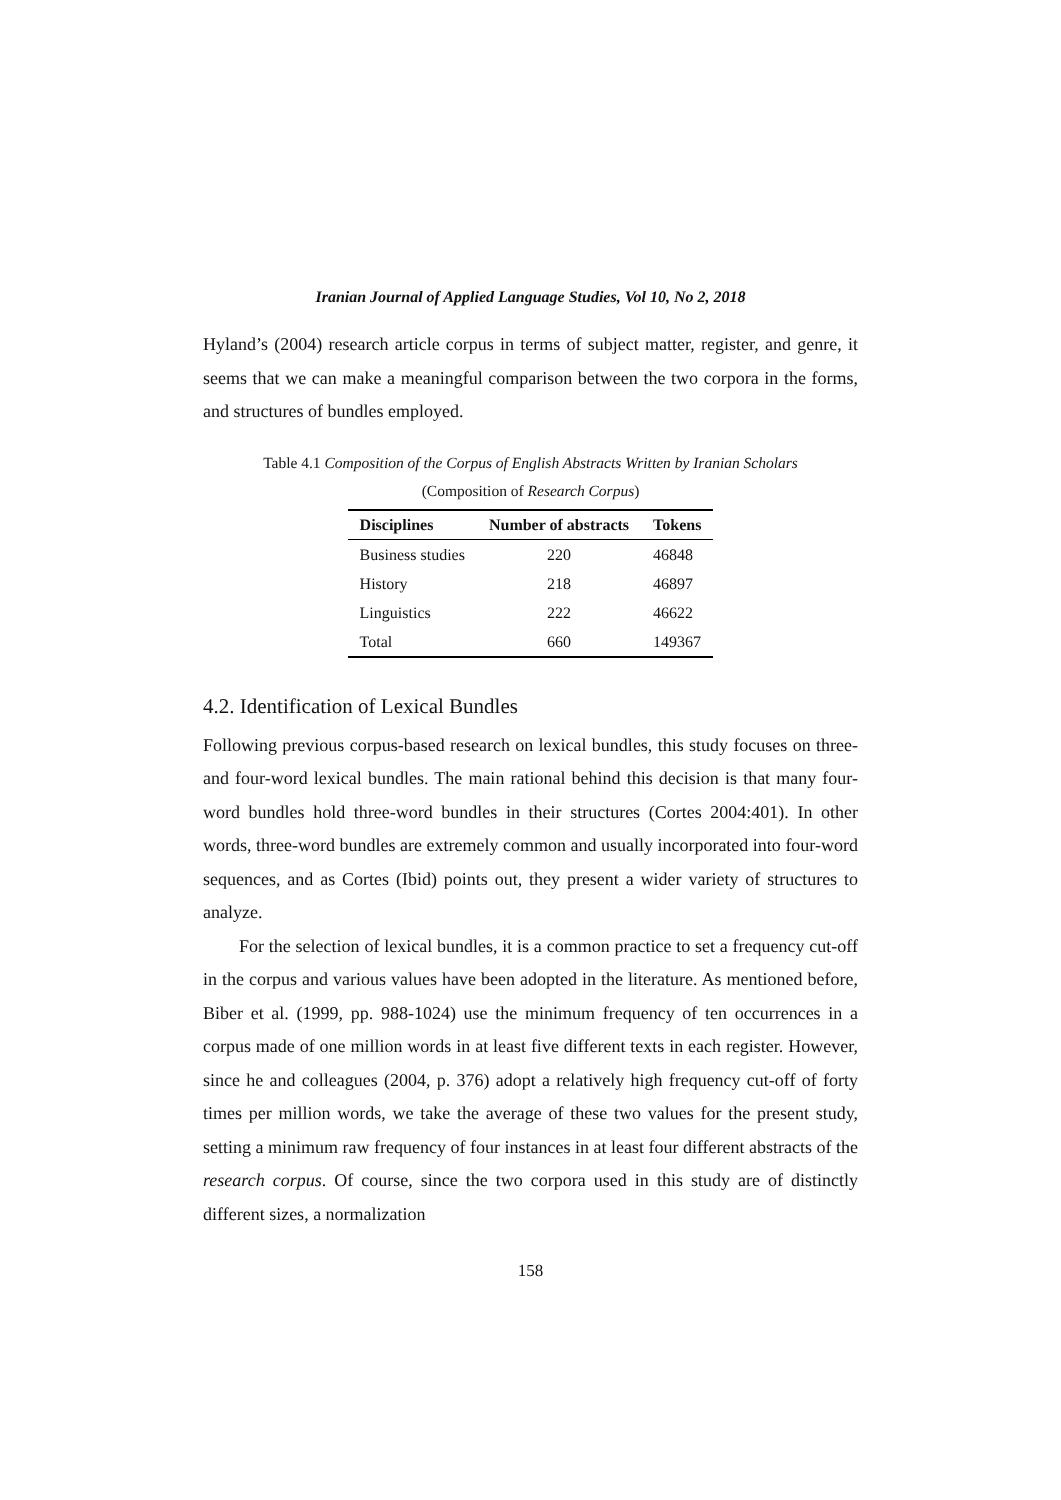Iranian Journal of Applied Language Studies, Vol 10, No 2, 2018
Hyland’s (2004) research article corpus in terms of subject matter, register, and genre, it seems that we can make a meaningful comparison between the two corpora in the forms, and structures of bundles employed.
Table 4.1 Composition of the Corpus of English Abstracts Written by Iranian Scholars
(Composition of Research Corpus)
| Disciplines | Number of abstracts | Tokens |
| --- | --- | --- |
| Business studies | 220 | 46848 |
| History | 218 | 46897 |
| Linguistics | 222 | 46622 |
| Total | 660 | 149367 |
4.2. Identification of Lexical Bundles
Following previous corpus-based research on lexical bundles, this study focuses on three- and four-word lexical bundles. The main rational behind this decision is that many four-word bundles hold three-word bundles in their structures (Cortes 2004:401). In other words, three-word bundles are extremely common and usually incorporated into four-word sequences, and as Cortes (Ibid) points out, they present a wider variety of structures to analyze.
For the selection of lexical bundles, it is a common practice to set a frequency cut-off in the corpus and various values have been adopted in the literature. As mentioned before, Biber et al. (1999, pp. 988-1024) use the minimum frequency of ten occurrences in a corpus made of one million words in at least five different texts in each register. However, since he and colleagues (2004, p. 376) adopt a relatively high frequency cut-off of forty times per million words, we take the average of these two values for the present study, setting a minimum raw frequency of four instances in at least four different abstracts of the research corpus. Of course, since the two corpora used in this study are of distinctly different sizes, a normalization
158